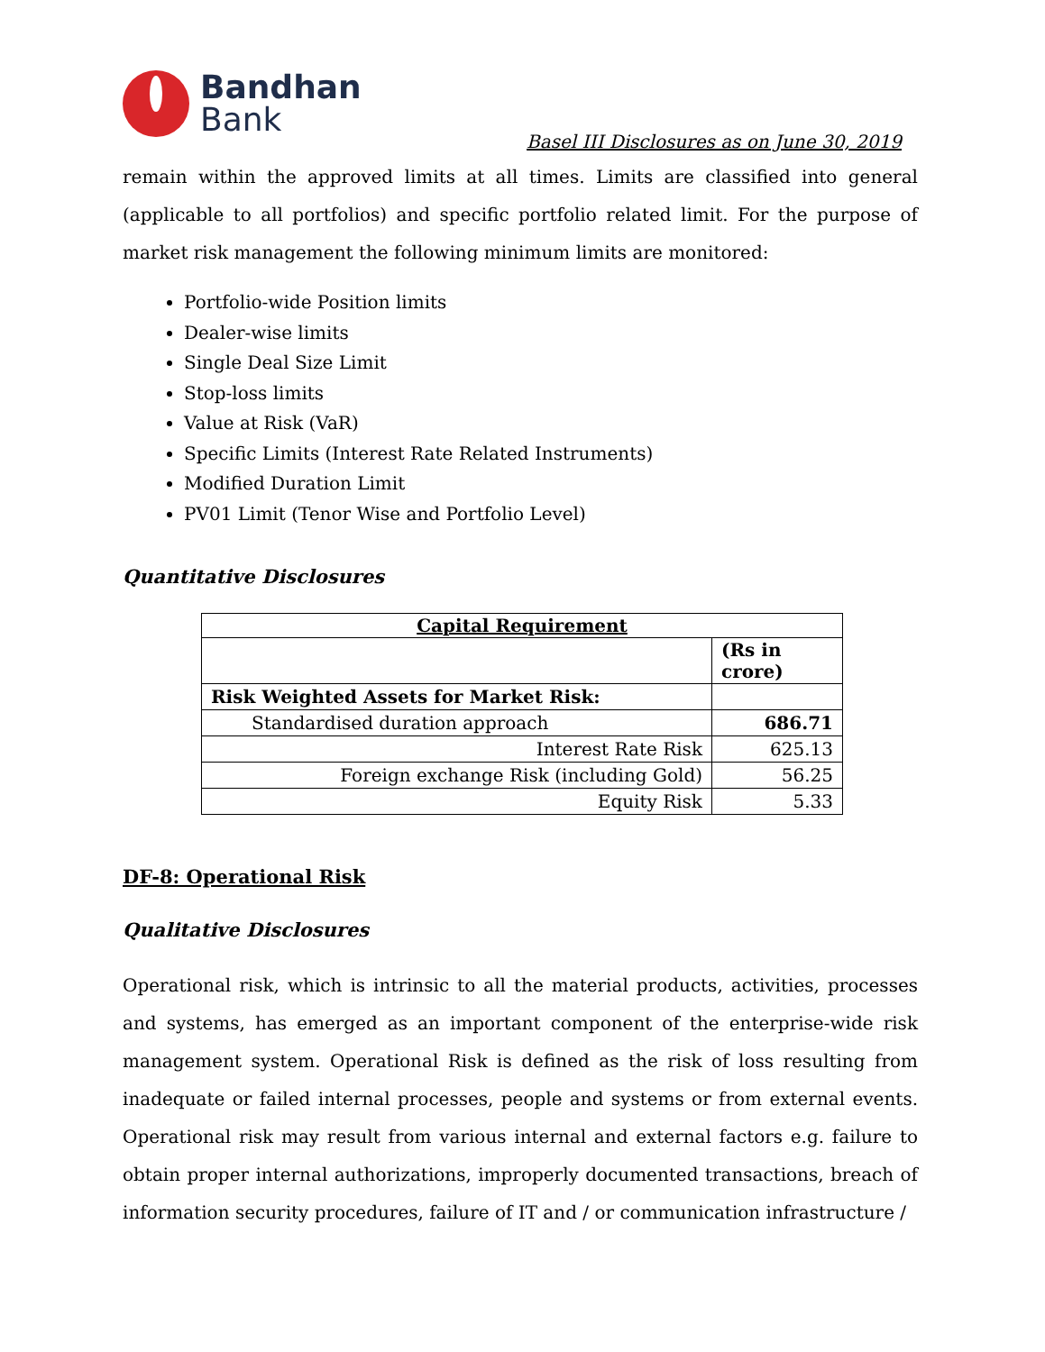Bandhan
Bank
Basel III Disclosures as on June 30, 2019
remain within the approved limits at all times. Limits are classified into general (applicable to all portfolios) and specific portfolio related limit. For the purpose of market risk management the following minimum limits are monitored:
Portfolio-wide Position limits
Dealer-wise limits
Single Deal Size Limit
Stop-loss limits
Value at Risk (VaR)
Specific Limits (Interest Rate Related Instruments)
Modified Duration Limit
PV01 Limit (Tenor Wise and Portfolio Level)
Quantitative Disclosures
| Capital Requirement | |
| --- | --- |
| | (Rs in crore) |
| Risk Weighted Assets for Market Risk: | |
| Standardised duration approach | 686.71 |
| Interest Rate Risk | 625.13 |
| Foreign exchange Risk (including Gold) | 56.25 |
| Equity Risk | 5.33 |
DF-8: Operational Risk
Qualitative Disclosures
Operational risk, which is intrinsic to all the material products, activities, processes and systems, has emerged as an important component of the enterprise-wide risk management system. Operational Risk is defined as the risk of loss resulting from inadequate or failed internal processes, people and systems or from external events. Operational risk may result from various internal and external factors e.g. failure to obtain proper internal authorizations, improperly documented transactions, breach of information security procedures, failure of IT and / or communication infrastructure /